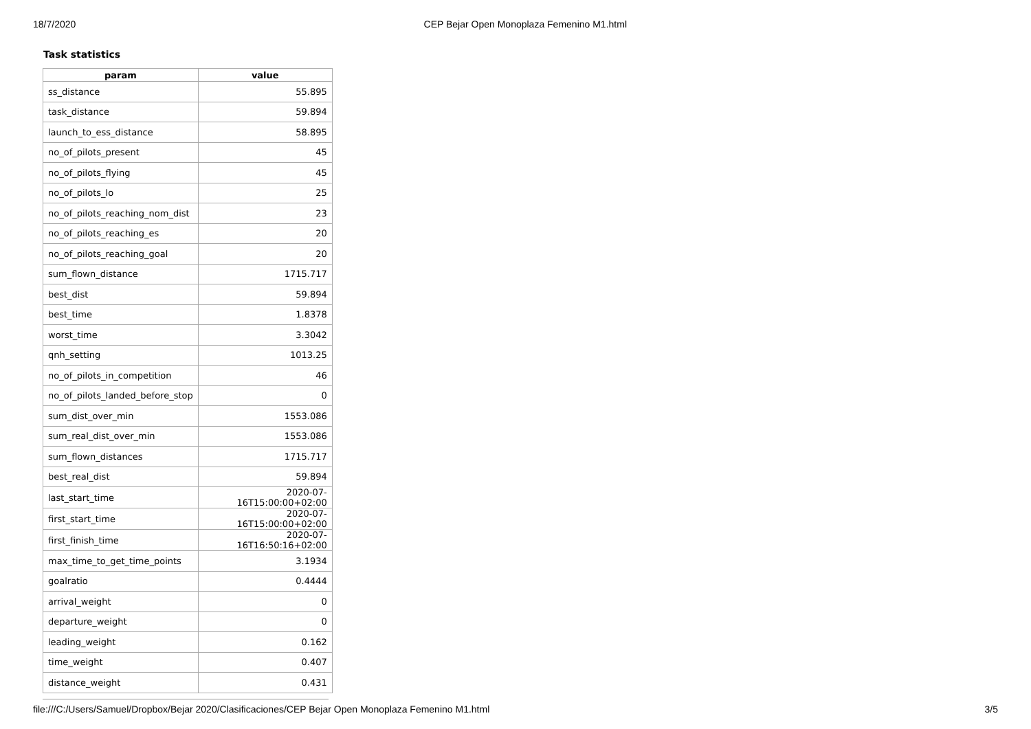18/7/2020 CEP Bejar Open Monoplaza Femenino M1.html
Task statistics
| param | value |
| --- | --- |
| ss_distance | 55.895 |
| task_distance | 59.894 |
| launch_to_ess_distance | 58.895 |
| no_of_pilots_present | 45 |
| no_of_pilots_flying | 45 |
| no_of_pilots_lo | 25 |
| no_of_pilots_reaching_nom_dist | 23 |
| no_of_pilots_reaching_es | 20 |
| no_of_pilots_reaching_goal | 20 |
| sum_flown_distance | 1715.717 |
| best_dist | 59.894 |
| best_time | 1.8378 |
| worst_time | 3.3042 |
| qnh_setting | 1013.25 |
| no_of_pilots_in_competition | 46 |
| no_of_pilots_landed_before_stop | 0 |
| sum_dist_over_min | 1553.086 |
| sum_real_dist_over_min | 1553.086 |
| sum_flown_distances | 1715.717 |
| best_real_dist | 59.894 |
| last_start_time | 2020-07-16T15:00:00+02:00 |
| first_start_time | 2020-07-16T15:00:00+02:00 |
| first_finish_time | 2020-07-16T16:50:16+02:00 |
| max_time_to_get_time_points | 3.1934 |
| goalratio | 0.4444 |
| arrival_weight | 0 |
| departure_weight | 0 |
| leading_weight | 0.162 |
| time_weight | 0.407 |
| distance_weight | 0.431 |
file:///C:/Users/Samuel/Dropbox/Bejar 2020/Clasificaciones/CEP Bejar Open Monoplaza Femenino M1.html 3/5